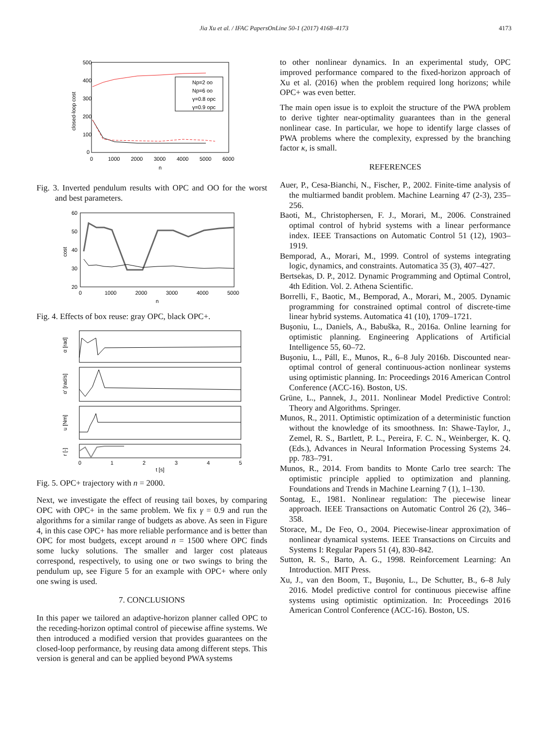Jia Xu et al. / IFAC PapersOnLine 50-1 (2017) 4168–4173 4173
500
400
300
200
100
0
0
1000
2000
3000
4000
5000
6000
n
closed-loop cost
Np=2 oo
Np=6 oo
γ=0.8 opc
γ=0.9 opc
Fig. 3. Inverted pendulum results with OPC and OO for the worst and best parameters.
60
50
40
30
20
0
1000
2000
3000
4000
5000
n
cost
Fig. 4. Effects of box reuse: gray OPC, black OPC+.
α [rad]
α' [rad/s]
u [Nm]
r [-]
0
1
2
3
4
5
t [s]
Fig. 5. OPC+ trajectory with n = 2000.
Next, we investigate the effect of reusing tail boxes, by comparing OPC with OPC+ in the same problem. We fix γ = 0.9 and run the algorithms for a similar range of budgets as above. As seen in Figure 4, in this case OPC+ has more reliable performance and is better than OPC for most budgets, except around n = 1500 where OPC finds some lucky solutions. The smaller and larger cost plateaus correspond, respectively, to using one or two swings to bring the pendulum up, see Figure 5 for an example with OPC+ where only one swing is used.
7. CONCLUSIONS
In this paper we tailored an adaptive-horizon planner called OPC to the receding-horizon optimal control of piecewise affine systems. We then introduced a modified version that provides guarantees on the closed-loop performance, by reusing data among different steps. This version is general and can be applied beyond PWA systems
to other nonlinear dynamics. In an experimental study, OPC improved performance compared to the fixed-horizon approach of Xu et al. (2016) when the problem required long horizons; while OPC+ was even better.
The main open issue is to exploit the structure of the PWA problem to derive tighter near-optimality guarantees than in the general nonlinear case. In particular, we hope to identify large classes of PWA problems where the complexity, expressed by the branching factor κ, is small.
REFERENCES
Auer, P., Cesa-Bianchi, N., Fischer, P., 2002. Finite-time analysis of the multiarmed bandit problem. Machine Learning 47 (2-3), 235–256.
Baoti, M., Christophersen, F. J., Morari, M., 2006. Constrained optimal control of hybrid systems with a linear performance index. IEEE Transactions on Automatic Control 51 (12), 1903–1919.
Bemporad, A., Morari, M., 1999. Control of systems integrating logic, dynamics, and constraints. Automatica 35 (3), 407–427.
Bertsekas, D. P., 2012. Dynamic Programming and Optimal Control, 4th Edition. Vol. 2. Athena Scientific.
Borrelli, F., Baotic, M., Bemporad, A., Morari, M., 2005. Dynamic programming for constrained optimal control of discrete-time linear hybrid systems. Automatica 41 (10), 1709–1721.
Buşoniu, L., Daniels, A., Babuška, R., 2016a. Online learning for optimistic planning. Engineering Applications of Artificial Intelligence 55, 60–72.
Buşoniu, L., Páll, E., Munos, R., 6–8 July 2016b. Discounted near-optimal control of general continuous-action nonlinear systems using optimistic planning. In: Proceedings 2016 American Control Conference (ACC-16). Boston, US.
Grüne, L., Pannek, J., 2011. Nonlinear Model Predictive Control: Theory and Algorithms. Springer.
Munos, R., 2011. Optimistic optimization of a deterministic function without the knowledge of its smoothness. In: Shawe-Taylor, J., Zemel, R. S., Bartlett, P. L., Pereira, F. C. N., Weinberger, K. Q. (Eds.), Advances in Neural Information Processing Systems 24. pp. 783–791.
Munos, R., 2014. From bandits to Monte Carlo tree search: The optimistic principle applied to optimization and planning. Foundations and Trends in Machine Learning 7 (1), 1–130.
Sontag, E., 1981. Nonlinear regulation: The piecewise linear approach. IEEE Transactions on Automatic Control 26 (2), 346–358.
Storace, M., De Feo, O., 2004. Piecewise-linear approximation of nonlinear dynamical systems. IEEE Transactions on Circuits and Systems I: Regular Papers 51 (4), 830–842.
Sutton, R. S., Barto, A. G., 1998. Reinforcement Learning: An Introduction. MIT Press.
Xu, J., van den Boom, T., Buşoniu, L., De Schutter, B., 6–8 July 2016. Model predictive control for continuous piecewise affine systems using optimistic optimization. In: Proceedings 2016 American Control Conference (ACC-16). Boston, US.